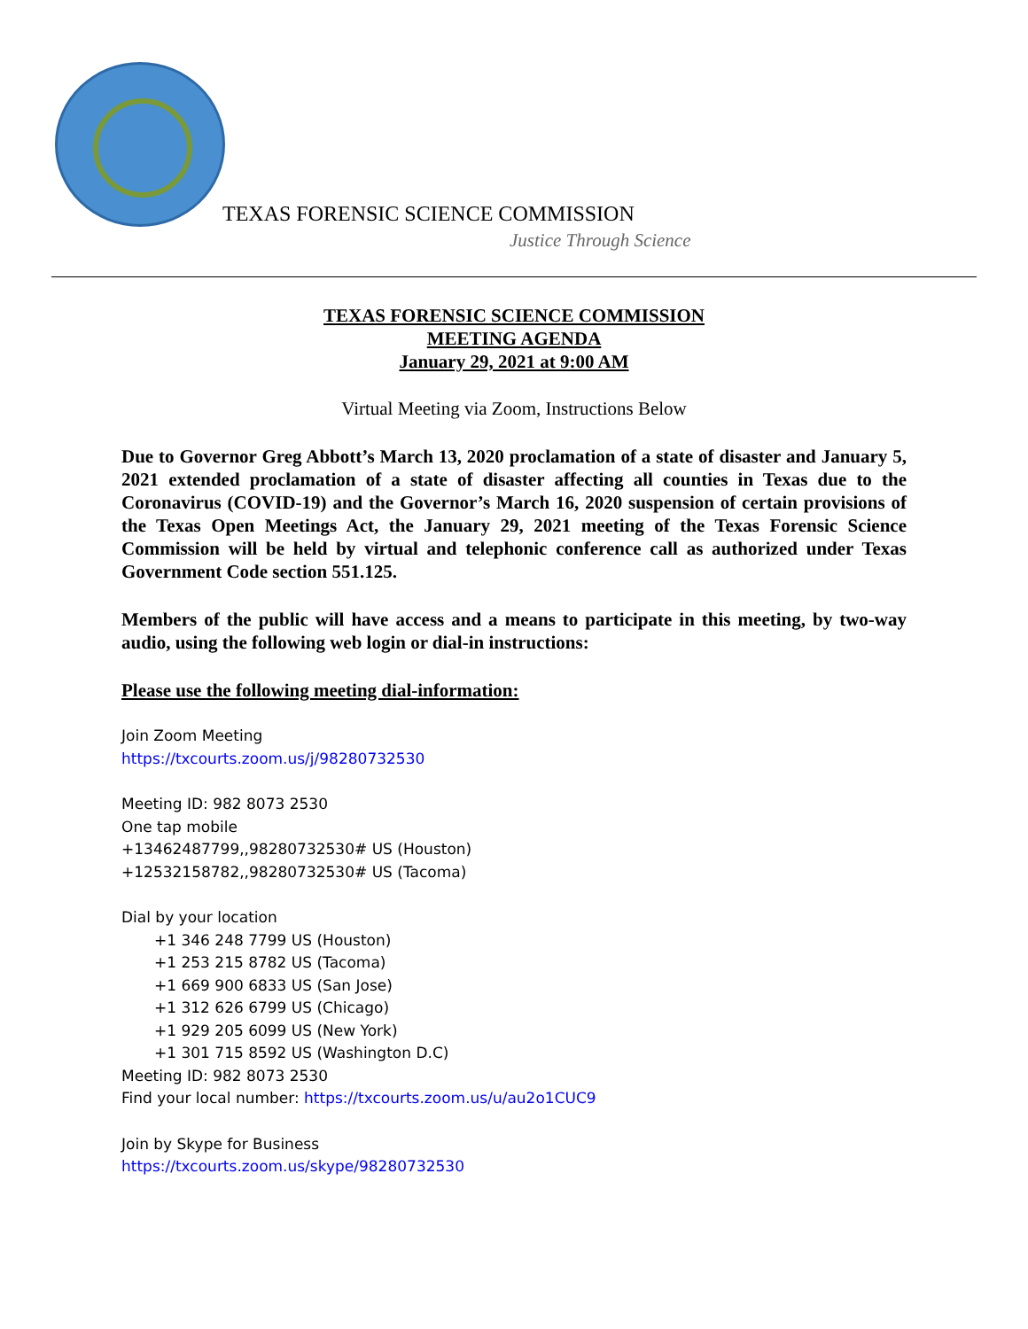TEXAS FORENSIC SCIENCE COMMISSION
Justice Through Science
TEXAS FORENSIC SCIENCE COMMISSION
MEETING AGENDA
January 29, 2021 at 9:00 AM
Virtual Meeting via Zoom, Instructions Below
Due to Governor Greg Abbott’s March 13, 2020 proclamation of a state of disaster and January 5, 2021 extended proclamation of a state of disaster affecting all counties in Texas due to the Coronavirus (COVID-19) and the Governor’s March 16, 2020 suspension of certain provisions of the Texas Open Meetings Act, the January 29, 2021 meeting of the Texas Forensic Science Commission will be held by virtual and telephonic conference call as authorized under Texas Government Code section 551.125.
Members of the public will have access and a means to participate in this meeting, by two-way audio, using the following web login or dial-in instructions:
Please use the following meeting dial-information:
Join Zoom Meeting
https://txcourts.zoom.us/j/98280732530
Meeting ID: 982 8073 2530
One tap mobile
+13462487799,,98280732530# US (Houston)
+12532158782,,98280732530# US (Tacoma)
Dial by your location
+1 346 248 7799 US (Houston)
+1 253 215 8782 US (Tacoma)
+1 669 900 6833 US (San Jose)
+1 312 626 6799 US (Chicago)
+1 929 205 6099 US (New York)
+1 301 715 8592 US (Washington D.C)
Meeting ID: 982 8073 2530
Find your local number: https://txcourts.zoom.us/u/au2o1CUC9
Join by Skype for Business
https://txcourts.zoom.us/skype/98280732530